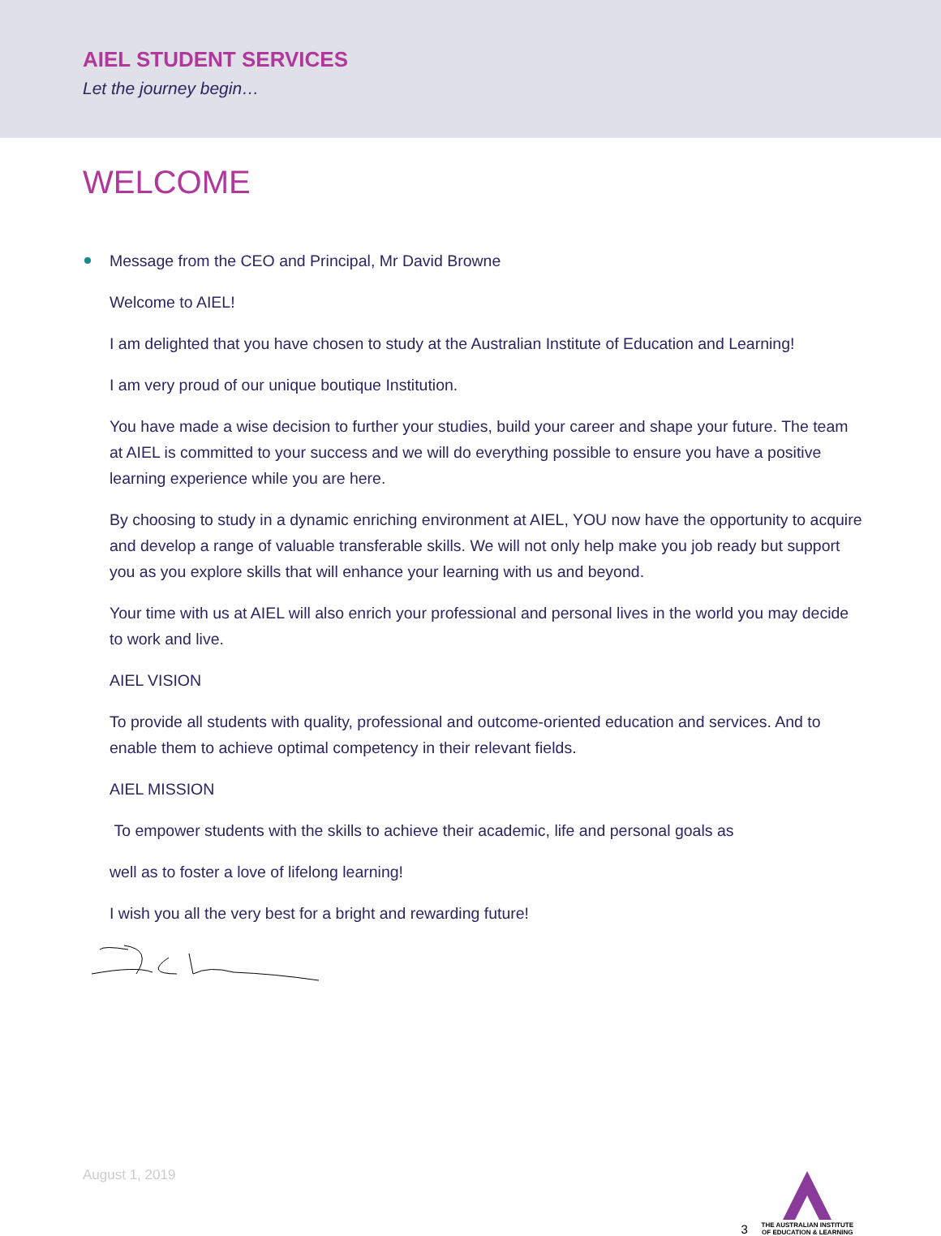AIEL STUDENT SERVICES
Let the journey begin…
WELCOME
Message from the CEO and Principal, Mr David Browne
Welcome to AIEL!
I am delighted that you have chosen to study at the Australian Institute of Education and Learning!
I am very proud of our unique boutique Institution.
You have made a wise decision to further your studies, build your career and shape your future. The team at AIEL is committed to your success and we will do everything possible to ensure you have a positive learning experience while you are here.
By choosing to study in a dynamic enriching environment at AIEL, YOU now have the opportunity to acquire and develop a range of valuable transferable skills. We will not only help make you job ready but support you as you explore skills that will enhance your learning with us and beyond.
Your time with us at AIEL will also enrich your professional and personal lives in the world you may decide to work and live.
AIEL VISION
To provide all students with quality, professional and outcome-oriented education and services. And to enable them to achieve optimal competency in their relevant fields.
AIEL MISSION
To empower students with the skills to achieve their academic, life and personal goals as
well as to foster a love of lifelong learning!
I wish you all the very best for a bright and rewarding future!
August 1, 2019 3
THE AUSTRALIAN INSTITUTE
OF EDUCATION & LEARNING